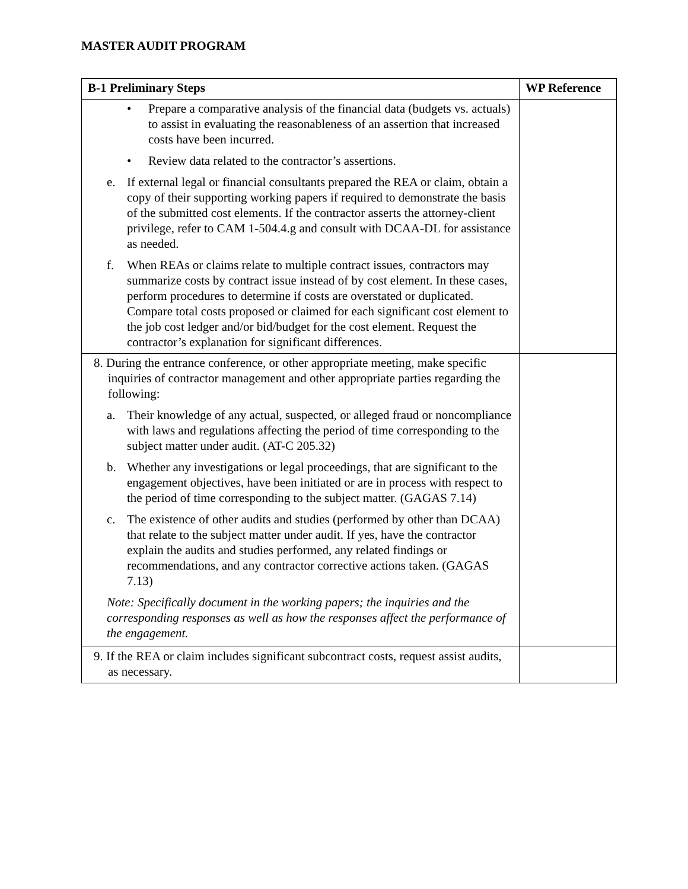MASTER AUDIT PROGRAM
| B-1 Preliminary Steps | WP Reference |
| --- | --- |
| • Prepare a comparative analysis of the financial data (budgets vs. actuals) to assist in evaluating the reasonableness of an assertion that increased costs have been incurred. • Review data related to the contractor’s assertions. e. If external legal or financial consultants prepared the REA or claim, obtain a copy of their supporting working papers if required to demonstrate the basis of the submitted cost elements. If the contractor asserts the attorney-client privilege, refer to CAM 1-504.4.g and consult with DCAA-DL for assistance as needed. f. When REAs or claims relate to multiple contract issues, contractors may summarize costs by contract issue instead of by cost element. In these cases, perform procedures to determine if costs are overstated or duplicated. Compare total costs proposed or claimed for each significant cost element to the job cost ledger and/or bid/budget for the cost element. Request the contractor’s explanation for significant differences. | |
| 8. During the entrance conference, or other appropriate meeting, make specific inquiries of contractor management and other appropriate parties regarding the following: a. Their knowledge of any actual, suspected, or alleged fraud or noncompliance with laws and regulations affecting the period of time corresponding to the subject matter under audit. (AT-C 205.32) b. Whether any investigations or legal proceedings, that are significant to the engagement objectives, have been initiated or are in process with respect to the period of time corresponding to the subject matter. (GAGAS 7.14) c. The existence of other audits and studies (performed by other than DCAA) that relate to the subject matter under audit. If yes, have the contractor explain the audits and studies performed, any related findings or recommendations, and any contractor corrective actions taken. (GAGAS 7.13) Note: Specifically document in the working papers; the inquiries and the corresponding responses as well as how the responses affect the performance of the engagement. | |
| 9. If the REA or claim includes significant subcontract costs, request assist audits, as necessary. | |